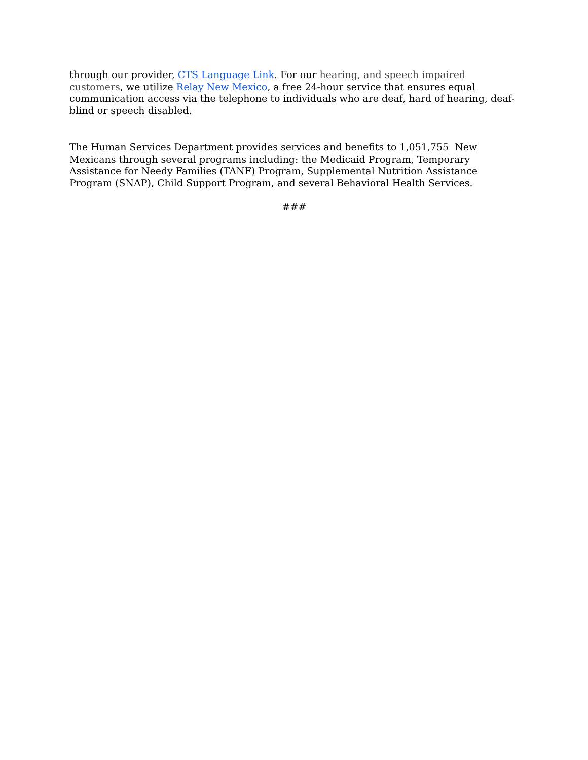through our provider, CTS Language Link. For our hearing, and speech impaired customers, we utilize Relay New Mexico, a free 24-hour service that ensures equal communication access via the telephone to individuals who are deaf, hard of hearing, deaf-blind or speech disabled.
The Human Services Department provides services and benefits to 1,051,755 New Mexicans through several programs including: the Medicaid Program, Temporary Assistance for Needy Families (TANF) Program, Supplemental Nutrition Assistance Program (SNAP), Child Support Program, and several Behavioral Health Services.
###